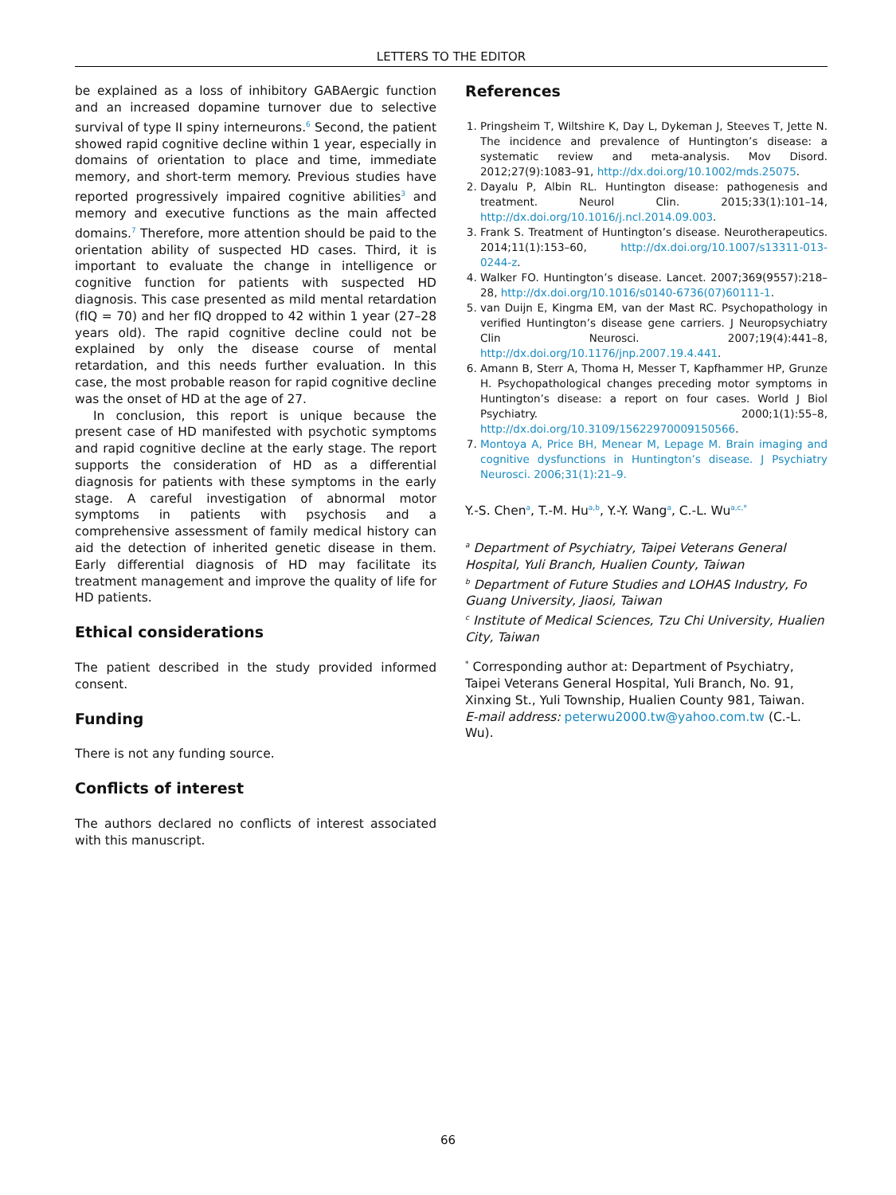LETTERS TO THE EDITOR
be explained as a loss of inhibitory GABAergic function and an increased dopamine turnover due to selective survival of type II spiny interneurons.<sup>6</sup> Second, the patient showed rapid cognitive decline within 1 year, especially in domains of orientation to place and time, immediate memory, and short-term memory. Previous studies have reported progressively impaired cognitive abilities<sup>3</sup> and memory and executive functions as the main affected domains.<sup>7</sup> Therefore, more attention should be paid to the orientation ability of suspected HD cases. Third, it is important to evaluate the change in intelligence or cognitive function for patients with suspected HD diagnosis. This case presented as mild mental retardation (fIQ = 70) and her fIQ dropped to 42 within 1 year (27–28 years old). The rapid cognitive decline could not be explained by only the disease course of mental retardation, and this needs further evaluation. In this case, the most probable reason for rapid cognitive decline was the onset of HD at the age of 27.
In conclusion, this report is unique because the present case of HD manifested with psychotic symptoms and rapid cognitive decline at the early stage. The report supports the consideration of HD as a differential diagnosis for patients with these symptoms in the early stage. A careful investigation of abnormal motor symptoms in patients with psychosis and a comprehensive assessment of family medical history can aid the detection of inherited genetic disease in them. Early differential diagnosis of HD may facilitate its treatment management and improve the quality of life for HD patients.
Ethical considerations
The patient described in the study provided informed consent.
Funding
There is not any funding source.
Conflicts of interest
The authors declared no conflicts of interest associated with this manuscript.
References
1. Pringsheim T, Wiltshire K, Day L, Dykeman J, Steeves T, Jette N. The incidence and prevalence of Huntington’s disease: a systematic review and meta-analysis. Mov Disord. 2012;27(9):1083–91, http://dx.doi.org/10.1002/mds.25075.
2. Dayalu P, Albin RL. Huntington disease: pathogenesis and treatment. Neurol Clin. 2015;33(1):101–14, http://dx.doi.org/10.1016/j.ncl.2014.09.003.
3. Frank S. Treatment of Huntington’s disease. Neurotherapeutics. 2014;11(1):153–60, http://dx.doi.org/10.1007/s13311-013-0244-z.
4. Walker FO. Huntington’s disease. Lancet. 2007;369(9557):218–28, http://dx.doi.org/10.1016/s0140-6736(07)60111-1.
5. van Duijn E, Kingma EM, van der Mast RC. Psychopathology in verified Huntington’s disease gene carriers. J Neuropsychiatry Clin Neurosci. 2007;19(4):441–8, http://dx.doi.org/10.1176/jnp.2007.19.4.441.
6. Amann B, Sterr A, Thoma H, Messer T, Kapfhammer HP, Grunze H. Psychopathological changes preceding motor symptoms in Huntington’s disease: a report on four cases. World J Biol Psychiatry. 2000;1(1):55–8, http://dx.doi.org/10.3109/15622970009150566.
7. Montoya A, Price BH, Menear M, Lepage M. Brain imaging and cognitive dysfunctions in Huntington’s disease. J Psychiatry Neurosci. 2006;31(1):21–9.
Y.-S. Chen<sup>a</sup>, T.-M. Hu<sup>a,b</sup>, Y.-Y. Wang<sup>a</sup>, C.-L. Wu<sup>a,c,*</sup>
<sup>a</sup> Department of Psychiatry, Taipei Veterans General Hospital, Yuli Branch, Hualien County, Taiwan
<sup>b</sup> Department of Future Studies and LOHAS Industry, Fo Guang University, Jiaosi, Taiwan
<sup>c</sup> Institute of Medical Sciences, Tzu Chi University, Hualien City, Taiwan
<sup>*</sup> Corresponding author at: Department of Psychiatry, Taipei Veterans General Hospital, Yuli Branch, No. 91, Xinxing St., Yuli Township, Hualien County 981, Taiwan.
E-mail address: peterwu2000.tw@yahoo.com.tw (C.-L. Wu).
66